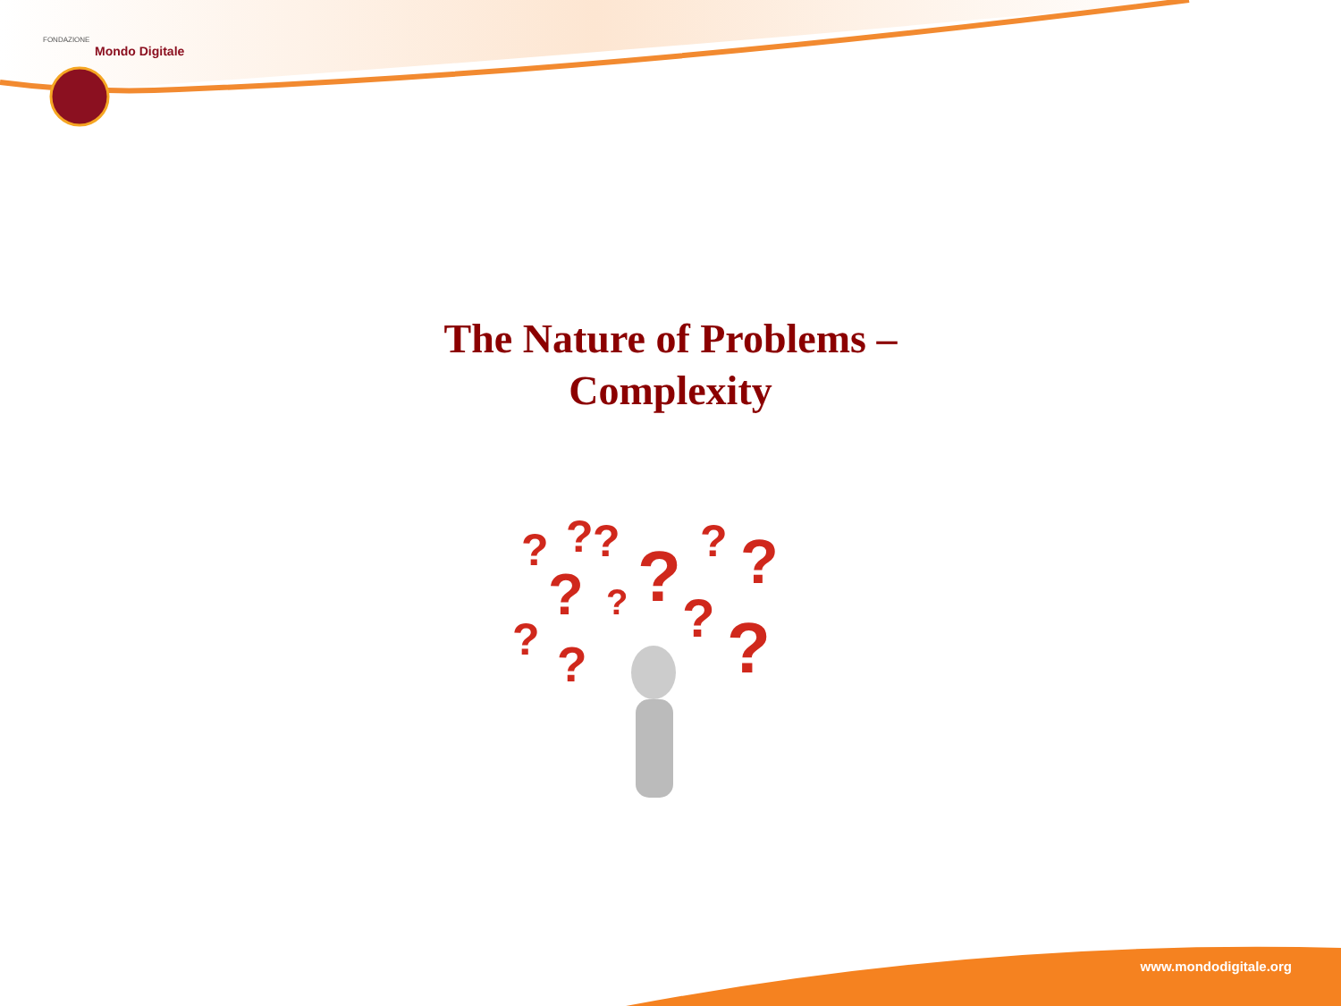FONDAZIONE
Mondo Digitale
The Nature of Problems –
Complexity
?
?
?
?
?
?
?
?
?
?
?
?
www.mondodigitale.org